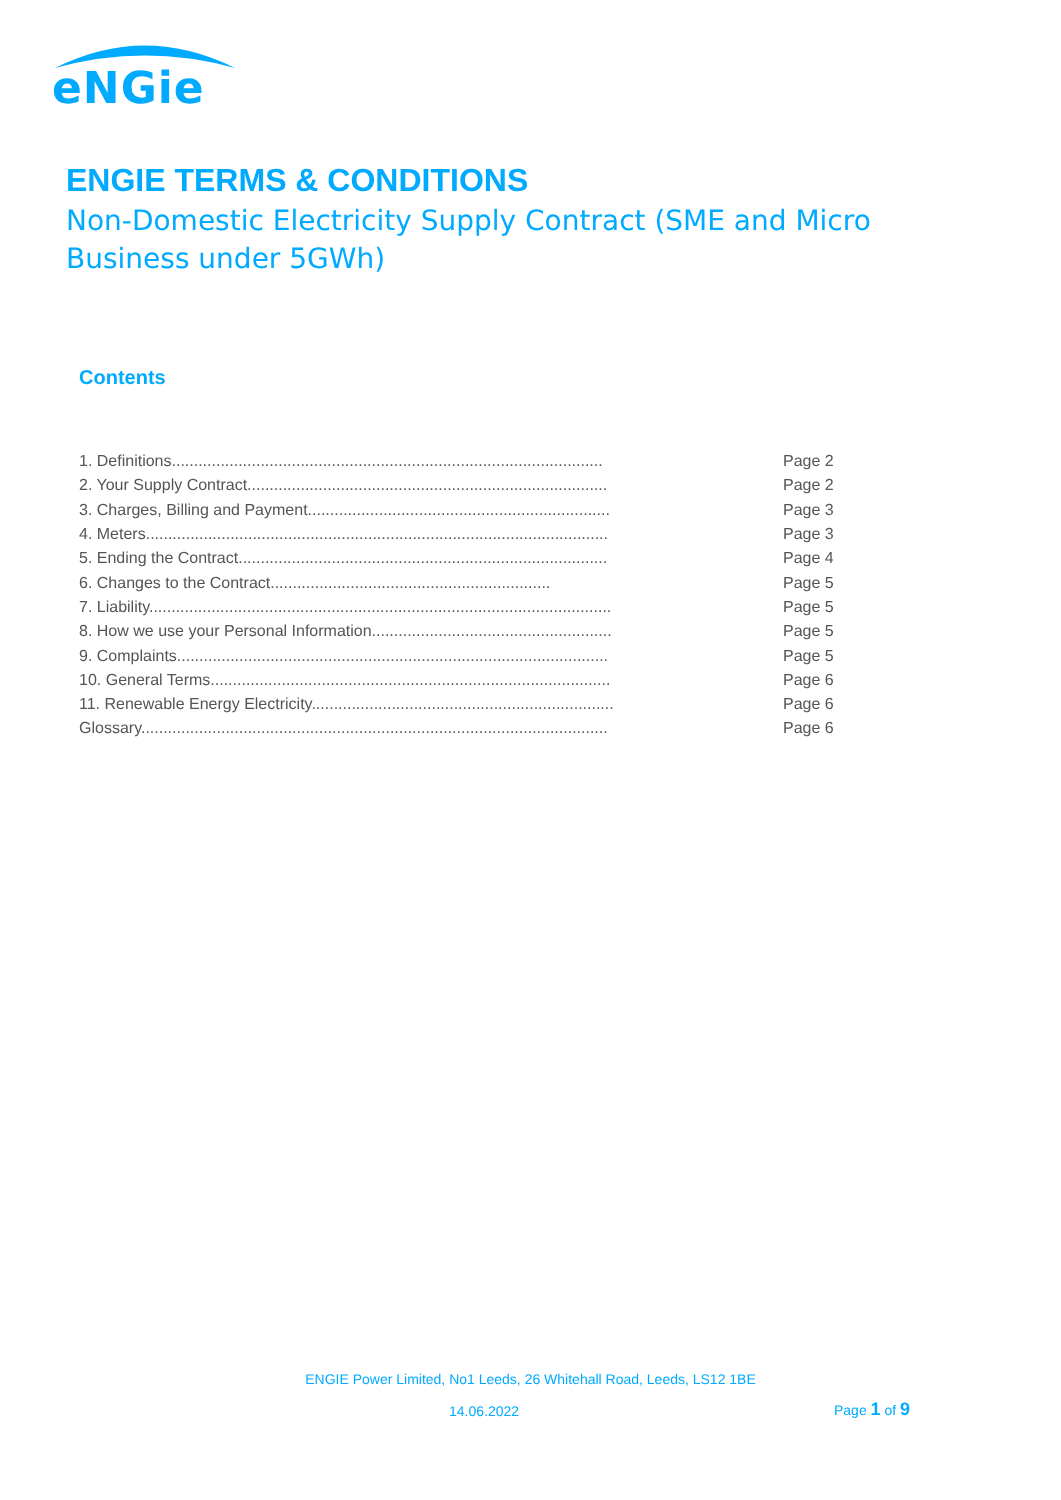eNGie
ENGIE TERMS & CONDITIONS
Non-Domestic Electricity Supply Contract (SME and Micro Business under 5GWh)
Contents
| 1. Definitions................................................................................................. | Page 2 |
| 2. Your Supply Contract................................................................................. | Page 2 |
| 3. Charges, Billing and Payment.................................................................... | Page 3 |
| 4. Meters........................................................................................................ | Page 3 |
| 5. Ending the Contract................................................................................... | Page 4 |
| 6. Changes to the Contract............................................................... | Page 5 |
| 7. Liability........................................................................................................ | Page 5 |
| 8. How we use your Personal Information...................................................... | Page 5 |
| 9. Complaints................................................................................................. | Page 5 |
| 10. General Terms.......................................................................................... | Page 6 |
| 11. Renewable Energy Electricity.................................................................... | Page 6 |
| Glossary......................................................................................................... | Page 6 |
ENGIE Power Limited, No1 Leeds, 26 Whitehall Road, Leeds, LS12 1BE
14.06.2022 Page 1 of 9